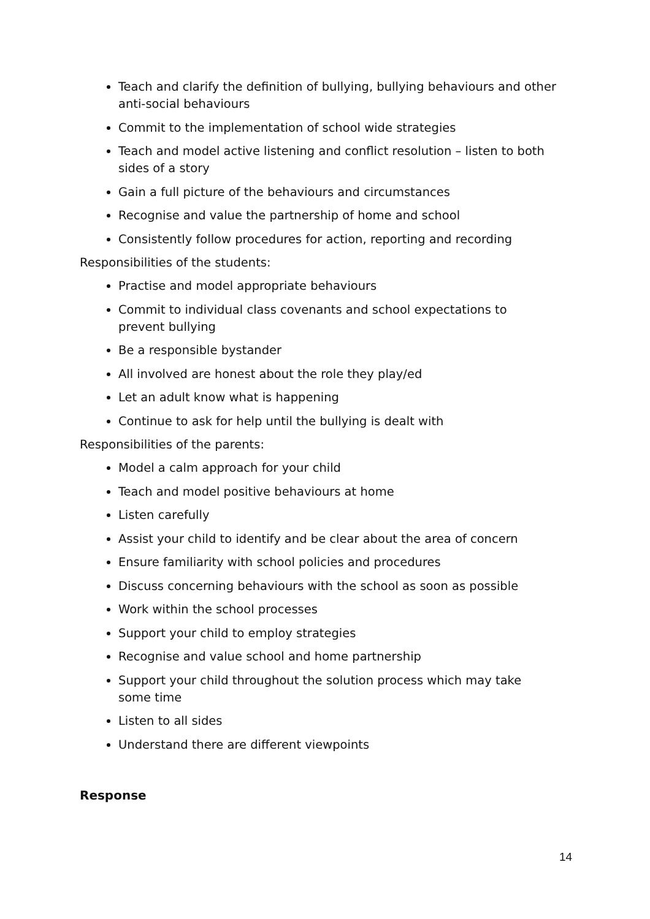Teach and clarify the definition of bullying, bullying behaviours and other anti-social behaviours
Commit to the implementation of school wide strategies
Teach and model active listening and conflict resolution – listen to both sides of a story
Gain a full picture of the behaviours and circumstances
Recognise and value the partnership of home and school
Consistently follow procedures for action, reporting and recording
Responsibilities of the students:
Practise and model appropriate behaviours
Commit to individual class covenants and school expectations to
prevent bullying
Be a responsible bystander
All involved are honest about the role they play/ed
Let an adult know what is happening
Continue to ask for help until the bullying is dealt with
Responsibilities of the parents:
Model a calm approach for your child
Teach and model positive behaviours at home
Listen carefully
Assist your child to identify and be clear about the area of concern
Ensure familiarity with school policies and procedures
Discuss concerning behaviours with the school as soon as possible
Work within the school processes
Support your child to employ strategies
Recognise and value school and home partnership
Support your child throughout the solution process which may take
some time
Listen to all sides
Understand there are different viewpoints
Response
14